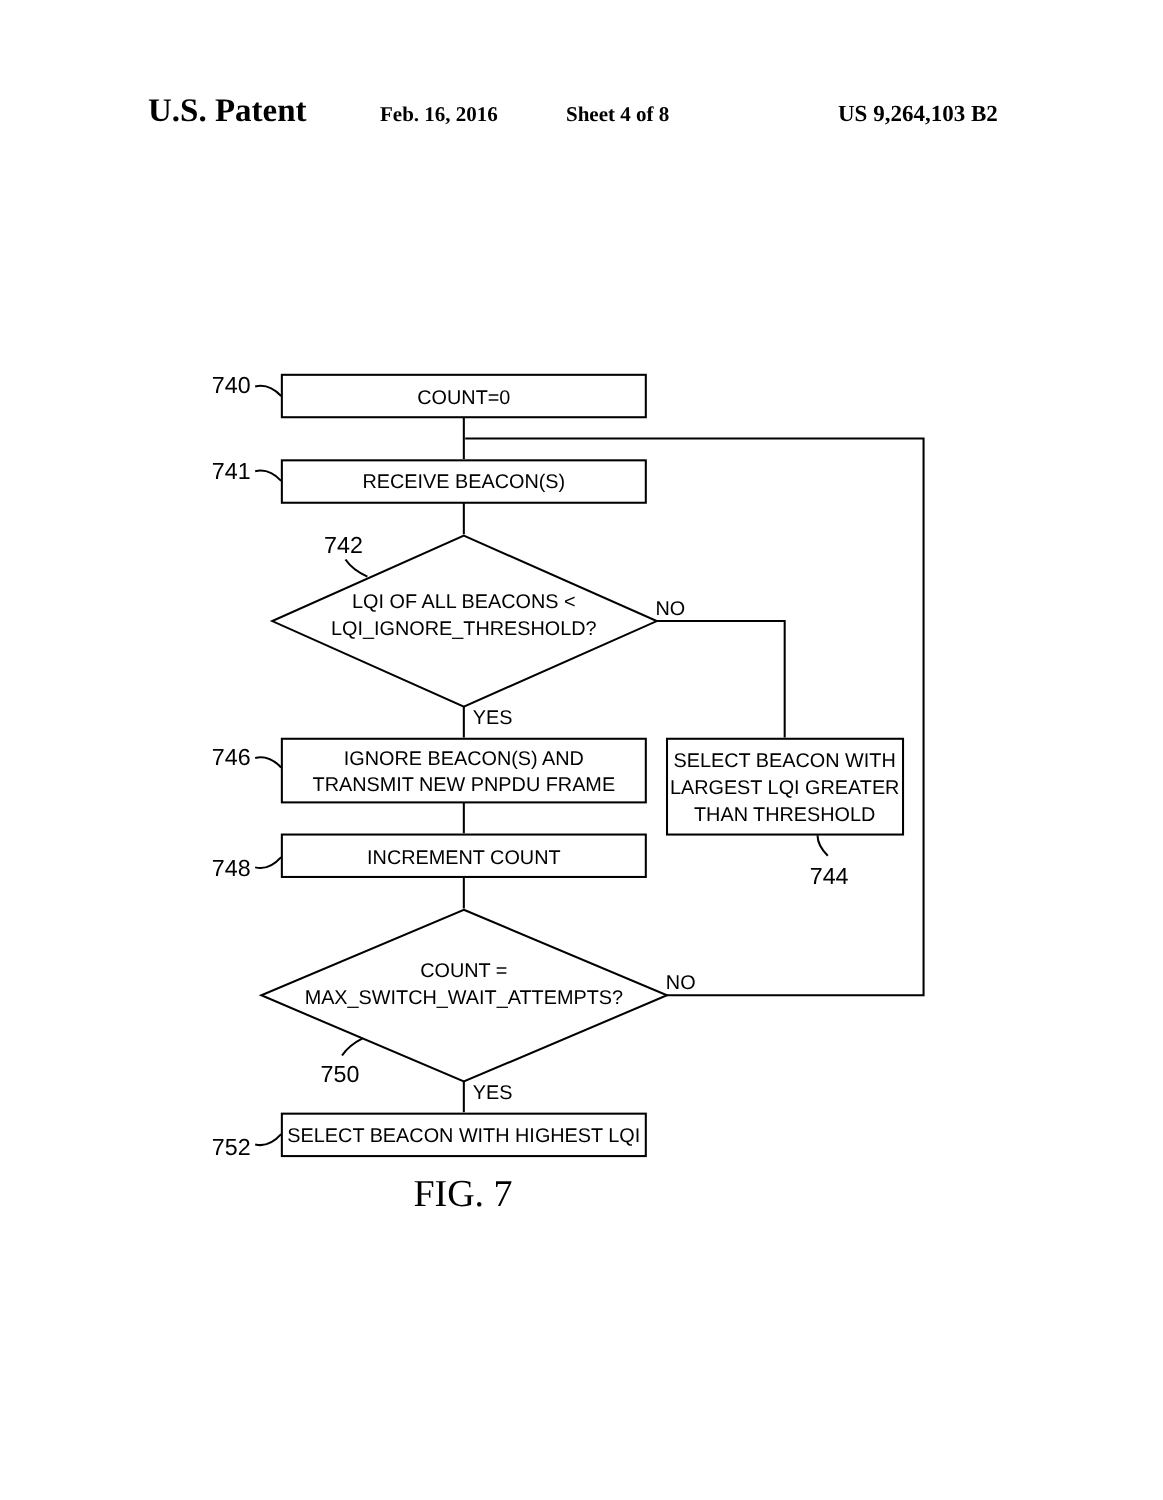U.S. Patent Feb. 16, 2016 Sheet 4 of 8 US 9,264,103 B2
740
COUNT=0
741
RECEIVE BEACON(S)
742
LQI OF ALL BEACONS <
LQI_IGNORE_THRESHOLD?
NO
YES
746
IGNORE BEACON(S) AND
TRANSMIT NEW PNPDU FRAME
SELECT BEACON WITH
LARGEST LQI GREATER
THAN THRESHOLD
INCREMENT COUNT
748
744
COUNT =
MAX_SWITCH_WAIT_ATTEMPTS?
NO
750
YES
SELECT BEACON WITH HIGHEST LQI
752
FIG. 7